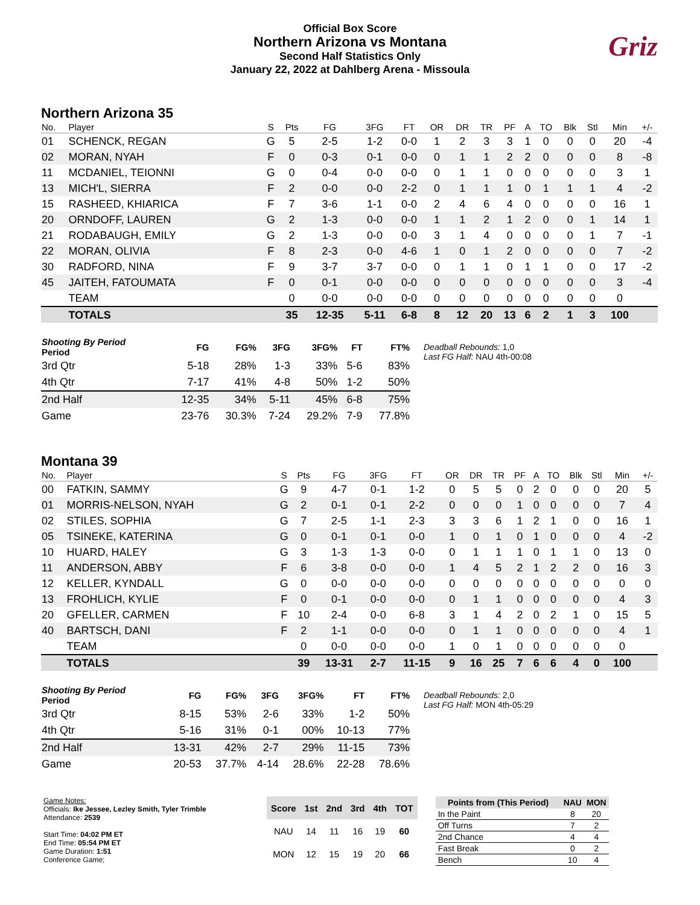Official Box Score
Northern Arizona vs Montana
Second Half Statistics Only
January 22, 2022 at Dahlberg Arena - Missoula
Griz
Northern Arizona 35
| No. | Player | S | Pts | FG | 3FG | FT | OR | DR | TR | PF | A | TO | Blk | Stl | Min | +/- |
| --- | --- | --- | --- | --- | --- | --- | --- | --- | --- | --- | --- | --- | --- | --- | --- | --- |
| 01 | SCHENCK, REGAN | G | 5 | 2-5 | 1-2 | 0-0 | 1 | 2 | 3 | 3 | 1 | 0 | 0 | 0 | 20 | -4 |
| 02 | MORAN, NYAH | F | 0 | 0-3 | 0-1 | 0-0 | 0 | 1 | 1 | 2 | 2 | 0 | 0 | 0 | 8 | -8 |
| 11 | MCDANIEL, TEIONNI | G | 0 | 0-4 | 0-0 | 0-0 | 0 | 1 | 1 | 0 | 0 | 0 | 0 | 0 | 3 | 1 |
| 13 | MICH'L, SIERRA | F | 2 | 0-0 | 0-0 | 2-2 | 0 | 1 | 1 | 1 | 0 | 1 | 1 | 1 | 4 | -2 |
| 15 | RASHEED, KHIARICA | F | 7 | 3-6 | 1-1 | 0-0 | 2 | 4 | 6 | 4 | 0 | 0 | 0 | 0 | 16 | 1 |
| 20 | ORNDOFF, LAUREN | G | 2 | 1-3 | 0-0 | 0-0 | 1 | 1 | 2 | 1 | 2 | 0 | 0 | 1 | 14 | 1 |
| 21 | RODABAUGH, EMILY | G | 2 | 1-3 | 0-0 | 0-0 | 3 | 1 | 4 | 0 | 0 | 0 | 0 | 1 | 7 | -1 |
| 22 | MORAN, OLIVIA | F | 8 | 2-3 | 0-0 | 4-6 | 1 | 0 | 1 | 2 | 0 | 0 | 0 | 0 | 7 | -2 |
| 30 | RADFORD, NINA | F | 9 | 3-7 | 3-7 | 0-0 | 0 | 1 | 1 | 0 | 1 | 1 | 0 | 0 | 17 | -2 |
| 45 | JAITEH, FATOUMATA | F | 0 | 0-1 | 0-0 | 0-0 | 0 | 0 | 0 | 0 | 0 | 0 | 0 | 0 | 3 | -4 |
| | TEAM | | 0 | 0-0 | 0-0 | 0-0 | 0 | 0 | 0 | 0 | 0 | 0 | 0 | 0 | 0 | |
| | TOTALS | | 35 | 12-35 | 5-11 | 6-8 | 8 | 12 | 20 | 13 | 6 | 2 | 1 | 3 | 100 | |
| Shooting By Period Period | FG | FG% | 3FG | 3FG% | FT | FT% |
| --- | --- | --- | --- | --- | --- | --- |
| 3rd Qtr | 5-18 | 28% | 1-3 | 33% | 5-6 | 83% |
| 4th Qtr | 7-17 | 41% | 4-8 | 50% | 1-2 | 50% |
| 2nd Half | 12-35 | 34% | 5-11 | 45% | 6-8 | 75% |
| Game | 23-76 | 30.3% | 7-24 | 29.2% | 7-9 | 77.8% |
Deadball Rebounds: 1,0
Last FG Half: NAU 4th-00:08
Montana 39
| No. | Player | S | Pts | FG | 3FG | FT | OR | DR | TR | PF | A | TO | Blk | Stl | Min | +/- |
| --- | --- | --- | --- | --- | --- | --- | --- | --- | --- | --- | --- | --- | --- | --- | --- | --- |
| 00 | FATKIN, SAMMY | G | 9 | 4-7 | 0-1 | 1-2 | 0 | 5 | 5 | 0 | 2 | 0 | 0 | 0 | 20 | 5 |
| 01 | MORRIS-NELSON, NYAH | G | 2 | 0-1 | 0-1 | 2-2 | 0 | 0 | 0 | 1 | 0 | 0 | 0 | 0 | 7 | 4 |
| 02 | STILES, SOPHIA | G | 7 | 2-5 | 1-1 | 2-3 | 3 | 3 | 6 | 1 | 2 | 1 | 0 | 0 | 16 | 1 |
| 05 | TSINEKE, KATERINA | G | 0 | 0-1 | 0-1 | 0-0 | 1 | 0 | 1 | 0 | 1 | 0 | 0 | 0 | 4 | -2 |
| 10 | HUARD, HALEY | G | 3 | 1-3 | 1-3 | 0-0 | 0 | 1 | 1 | 1 | 0 | 1 | 1 | 0 | 13 | 0 |
| 11 | ANDERSON, ABBY | F | 6 | 3-8 | 0-0 | 0-0 | 1 | 4 | 5 | 2 | 1 | 2 | 2 | 0 | 16 | 3 |
| 12 | KELLER, KYNDALL | G | 0 | 0-0 | 0-0 | 0-0 | 0 | 0 | 0 | 0 | 0 | 0 | 0 | 0 | 0 | 0 |
| 13 | FROHLICH, KYLIE | F | 0 | 0-1 | 0-0 | 0-0 | 0 | 1 | 1 | 0 | 0 | 0 | 0 | 0 | 4 | 3 |
| 20 | GFELLER, CARMEN | F | 10 | 2-4 | 0-0 | 6-8 | 3 | 1 | 4 | 2 | 0 | 2 | 1 | 0 | 15 | 5 |
| 40 | BARTSCH, DANI | F | 2 | 1-1 | 0-0 | 0-0 | 0 | 1 | 1 | 0 | 0 | 0 | 0 | 0 | 4 | 1 |
| | TEAM | | 0 | 0-0 | 0-0 | 0-0 | 1 | 0 | 1 | 0 | 0 | 0 | 0 | 0 | 0 | |
| | TOTALS | | 39 | 13-31 | 2-7 | 11-15 | 9 | 16 | 25 | 7 | 6 | 6 | 4 | 0 | 100 | |
| Shooting By Period Period | FG | FG% | 3FG | 3FG% | FT | FT% |
| --- | --- | --- | --- | --- | --- | --- |
| 3rd Qtr | 8-15 | 53% | 2-6 | 33% | 1-2 | 50% |
| 4th Qtr | 5-16 | 31% | 0-1 | 00% | 10-13 | 77% |
| 2nd Half | 13-31 | 42% | 2-7 | 29% | 11-15 | 73% |
| Game | 20-53 | 37.7% | 4-14 | 28.6% | 22-28 | 78.6% |
Deadball Rebounds: 2,0
Last FG Half: MON 4th-05:29
Game Notes:
Officials: Ike Jessee, Lezley Smith, Tyler Trimble
Attendance: 2539
Start Time: 04:02 PM ET
End Time: 05:54 PM ET
Game Duration: 1:51
Conference Game;
| Score | 1st | 2nd | 3rd | 4th | TOT |
| --- | --- | --- | --- | --- | --- |
| NAU | 14 | 11 | 16 | 19 | 60 |
| MON | 12 | 15 | 19 | 20 | 66 |
| Points from (This Period) | NAU | MON |
| --- | --- | --- |
| In the Paint | 8 | 20 |
| Off Turns | 7 | 2 |
| 2nd Chance | 4 | 4 |
| Fast Break | 0 | 2 |
| Bench | 10 | 4 |